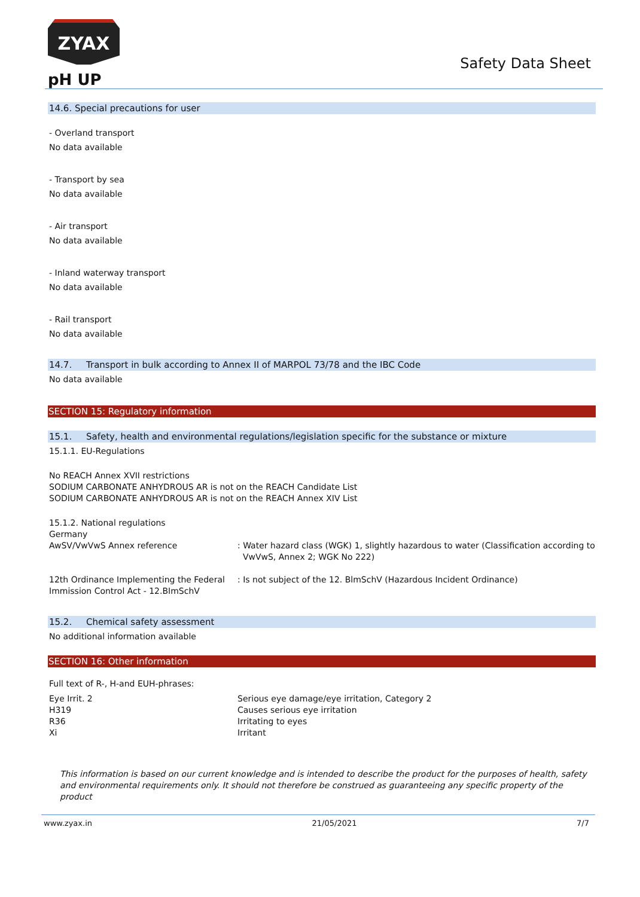ZYAX
pH UP
Safety Data Sheet
14.6. Special precautions for user
- Overland transport
No data available
- Transport by sea
No data available
- Air transport
No data available
- Inland waterway transport
No data available
- Rail transport
No data available
14.7. Transport in bulk according to Annex II of MARPOL 73/78 and the IBC Code
No data available
SECTION 15: Regulatory information
15.1. Safety, health and environmental regulations/legislation specific for the substance or mixture
15.1.1. EU-Regulations
No REACH Annex XVII restrictions
SODIUM CARBONATE ANHYDROUS AR is not on the REACH Candidate List
SODIUM CARBONATE ANHYDROUS AR is not on the REACH Annex XIV List
15.1.2. National regulations
Germany
AwSV/VwVwS Annex reference : Water hazard class (WGK) 1, slightly hazardous to water (Classification according to
VwVwS, Annex 2; WGK No 222)
12th Ordinance Implementing the Federal Immission Control Act - 12.BImSchV
: Is not subject of the 12. BlmSchV (Hazardous Incident Ordinance)
15.2. Chemical safety assessment
No additional information available
SECTION 16: Other information
Full text of R-, H-and EUH-phrases:
Eye Irrit. 2 Serious eye damage/eye irritation, Category 2
H319 Causes serious eye irritation
R36 Irritating to eyes
Xi Irritant
This information is based on our current knowledge and is intended to describe the product for the purposes of health, safety and environmental requirements only. It should not therefore be construed as guaranteeing any specific property of the product
www.zyax.in 21/05/2021 7/7